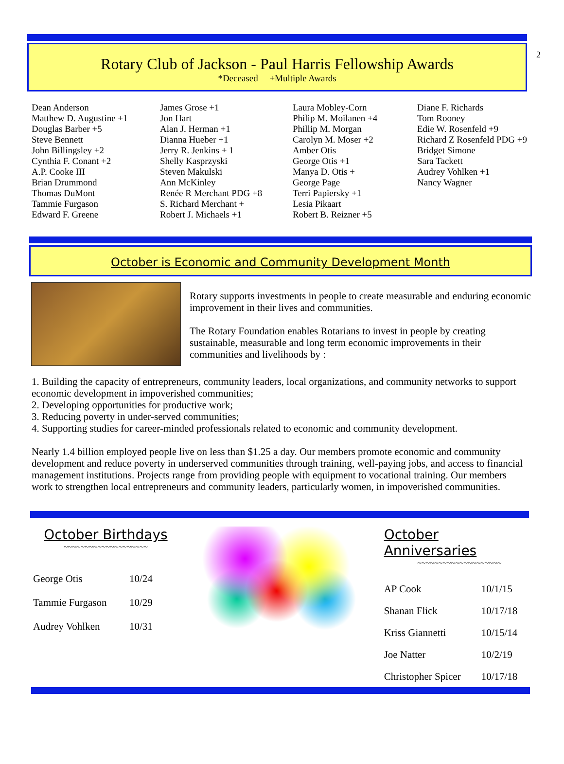2
Rotary Club of Jackson - Paul Harris Fellowship Awards
*Deceased +Multiple Awards
Dean Anderson Matthew D. Augustine +1 Douglas Barber +5 Steve Bennett John Billingsley +2 Cynthia F. Conant +2 A.P. Cooke III Brian Drummond Thomas DuMont Tammie Furgason Edward F. Greene
James Grose +1 Jon Hart Alan J. Herman +1 Dianna Hueber +1 Jerry R. Jenkins + 1 Shelly Kasprzyski Steven Makulski Ann McKinley Renée R Merchant PDG +8 S. Richard Merchant + Robert J. Michaels +1
Laura Mobley-Corn Philip M. Moilanen +4 Phillip M. Morgan Carolyn M. Moser +2 Amber Otis George Otis +1 Manya D. Otis + George Page Terri Papiersky +1 Lesia Pikaart Robert B. Reizner +5
Diane F. Richards Tom Rooney Edie W. Rosenfeld +9 Richard Z Rosenfeld PDG +9 Bridget Simone Sara Tackett Audrey Vohlken +1 Nancy Wagner
October is Economic and Community Development Month
Rotary supports investments in people to create measurable and enduring economic improvement in their lives and communities.
The Rotary Foundation enables Rotarians to invest in people by creating sustainable, measurable and long term economic improvements in their communities and livelihoods by :
1. Building the capacity of entrepreneurs, community leaders, local organizations, and community networks to support economic development in impoverished communities;
2. Developing opportunities for productive work;
3. Reducing poverty in under-served communities;
4. Supporting studies for career-minded professionals related to economic and community development.
Nearly 1.4 billion employed people live on less than $1.25 a day. Our members promote economic and community development and reduce poverty in underserved communities through training, well-paying jobs, and access to financial management institutions. Projects range from providing people with equipment to vocational training. Our members work to strengthen local entrepreneurs and community leaders, particularly women, in impoverished communities.
October Birthdays
~~~~~~~~~~~~~~~~~~~~
| George Otis | 10/24 |
| Tammie Furgason | 10/29 |
| Audrey Vohlken | 10/31 |
October Anniversaries
~~~~~~~~~~~~~~~~~~~~
| AP Cook | 10/1/15 |
| Shanan Flick | 10/17/18 |
| Kriss Giannetti | 10/15/14 |
| Joe Natter | 10/2/19 |
| Christopher Spicer | 10/17/18 |